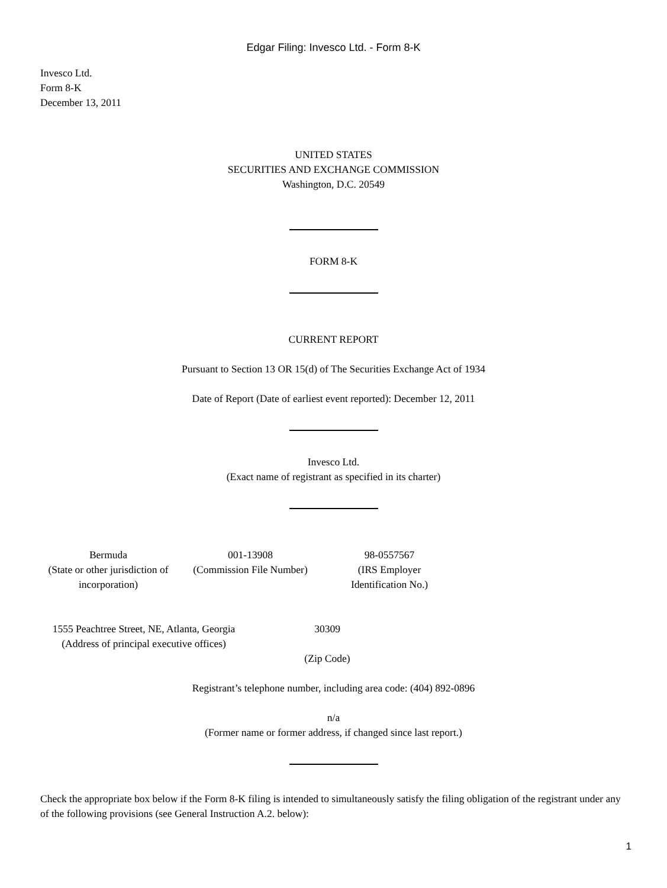Edgar Filing: Invesco Ltd. - Form 8-K
Invesco Ltd.
Form 8-K
December 13, 2011
UNITED STATES
SECURITIES AND EXCHANGE COMMISSION
Washington, D.C. 20549
FORM 8-K
CURRENT REPORT
Pursuant to Section 13 OR 15(d) of The Securities Exchange Act of 1934
Date of Report (Date of earliest event reported): December 12, 2011
Invesco Ltd.
(Exact name of registrant as specified in its charter)
| Bermuda (State or other jurisdiction of incorporation) | 001-13908 (Commission File Number) | 98-0557567 (IRS Employer Identification No.) |
| 1555 Peachtree Street, NE, Atlanta, Georgia (Address of principal executive offices) | 30309 (Zip Code) |
Registrant’s telephone number, including area code: (404) 892-0896
n/a
(Former name or former address, if changed since last report.)
Check the appropriate box below if the Form 8-K filing is intended to simultaneously satisfy the filing obligation of the registrant under any of the following provisions (see General Instruction A.2. below):
1